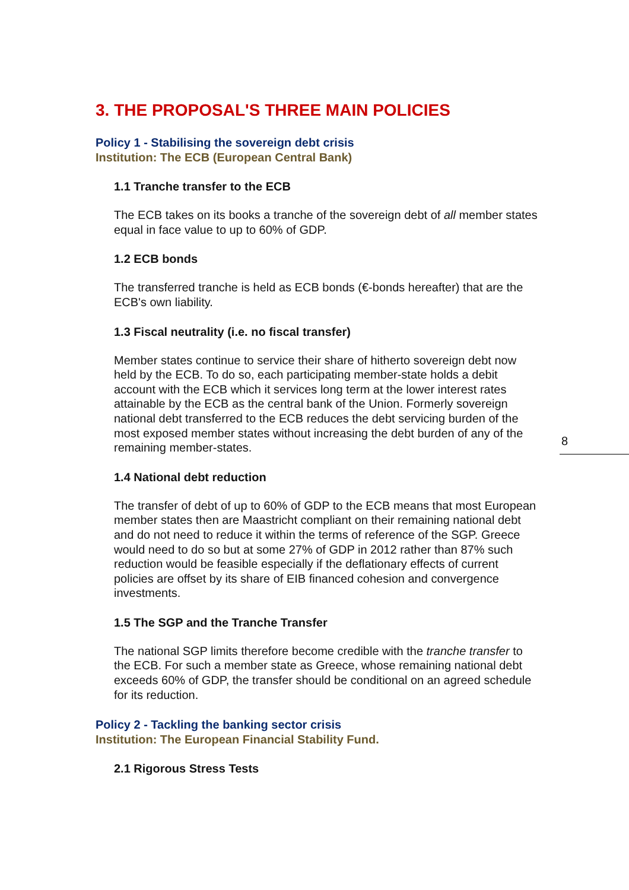8
3. THE PROPOSAL'S THREE MAIN POLICIES
Policy 1 - Stabilising the sovereign debt crisis
Institution: The ECB (European Central Bank)
1.1 Tranche transfer to the ECB
The ECB takes on its books a tranche of the sovereign debt of all member states equal in face value to up to 60% of GDP.
1.2 ECB bonds
The transferred tranche is held as ECB bonds (€-bonds hereafter) that are the ECB's own liability.
1.3 Fiscal neutrality (i.e. no fiscal transfer)
Member states continue to service their share of hitherto sovereign debt now held by the ECB. To do so, each participating member-state holds a debit account with the ECB which it services long term at the lower interest rates attainable by the ECB as the central bank of the Union. Formerly sovereign national debt transferred to the ECB reduces the debt servicing burden of the most exposed member states without increasing the debt burden of any of the remaining member-states.
1.4 National debt reduction
The transfer of debt of up to 60% of GDP to the ECB means that most European member states then are Maastricht compliant on their remaining national debt and do not need to reduce it within the terms of reference of the SGP. Greece would need to do so but at some 27% of GDP in 2012 rather than 87% such reduction would be feasible especially if the deflationary effects of current policies are offset by its share of EIB financed cohesion and convergence investments.
1.5 The SGP and the Tranche Transfer
The national SGP limits therefore become credible with the tranche transfer to the ECB. For such a member state as Greece, whose remaining national debt exceeds 60% of GDP, the transfer should be conditional on an agreed schedule for its reduction.
Policy 2 - Tackling the banking sector crisis
Institution: The European Financial Stability Fund.
2.1 Rigorous Stress Tests